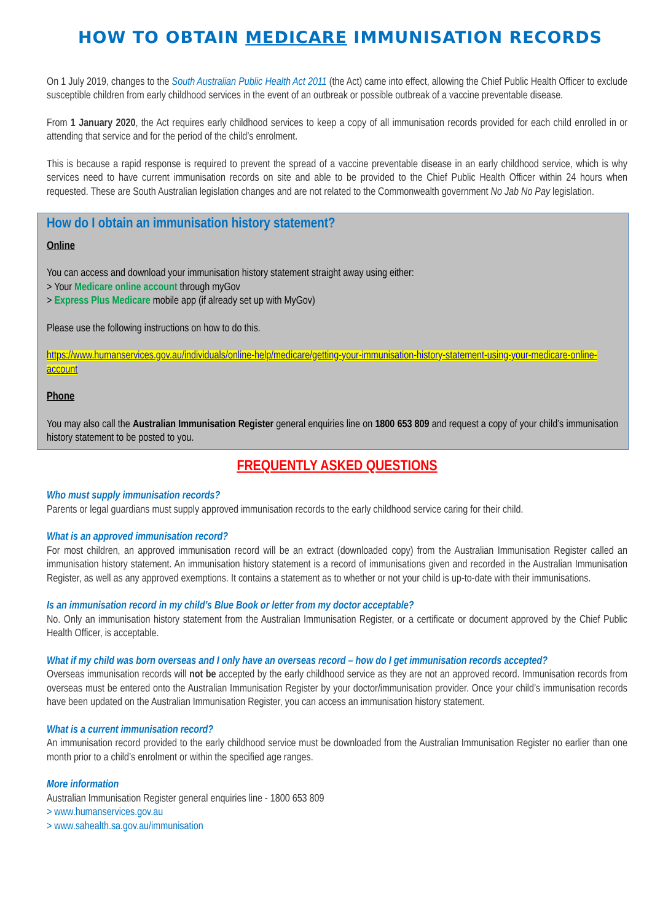HOW TO OBTAIN MEDICARE IMMUNISATION RECORDS
On 1 July 2019, changes to the South Australian Public Health Act 2011 (the Act) came into effect, allowing the Chief Public Health Officer to exclude susceptible children from early childhood services in the event of an outbreak or possible outbreak of a vaccine preventable disease.
From 1 January 2020, the Act requires early childhood services to keep a copy of all immunisation records provided for each child enrolled in or attending that service and for the period of the child’s enrolment.
This is because a rapid response is required to prevent the spread of a vaccine preventable disease in an early childhood service, which is why services need to have current immunisation records on site and able to be provided to the Chief Public Health Officer within 24 hours when requested. These are South Australian legislation changes and are not related to the Commonwealth government No Jab No Pay legislation.
How do I obtain an immunisation history statement?
Online
You can access and download your immunisation history statement straight away using either:
> Your Medicare online account through myGov
> Express Plus Medicare mobile app (if already set up with MyGov)
Please use the following instructions on how to do this.
https://www.humanservices.gov.au/individuals/online-help/medicare/getting-your-immunisation-history-statement-using-your-medicare-online-account
Phone
You may also call the Australian Immunisation Register general enquiries line on 1800 653 809 and request a copy of your child’s immunisation history statement to be posted to you.
FREQUENTLY ASKED QUESTIONS
Who must supply immunisation records?
Parents or legal guardians must supply approved immunisation records to the early childhood service caring for their child.
What is an approved immunisation record?
For most children, an approved immunisation record will be an extract (downloaded copy) from the Australian Immunisation Register called an immunisation history statement. An immunisation history statement is a record of immunisations given and recorded in the Australian Immunisation Register, as well as any approved exemptions. It contains a statement as to whether or not your child is up-to-date with their immunisations.
Is an immunisation record in my child’s Blue Book or letter from my doctor acceptable?
No. Only an immunisation history statement from the Australian Immunisation Register, or a certificate or document approved by the Chief Public Health Officer, is acceptable.
What if my child was born overseas and I only have an overseas record – how do I get immunisation records accepted?
Overseas immunisation records will not be accepted by the early childhood service as they are not an approved record. Immunisation records from overseas must be entered onto the Australian Immunisation Register by your doctor/immunisation provider. Once your child’s immunisation records have been updated on the Australian Immunisation Register, you can access an immunisation history statement.
What is a current immunisation record?
An immunisation record provided to the early childhood service must be downloaded from the Australian Immunisation Register no earlier than one month prior to a child’s enrolment or within the specified age ranges.
More information
Australian Immunisation Register general enquiries line - 1800 653 809
> www.humanservices.gov.au
> www.sahealth.sa.gov.au/immunisation